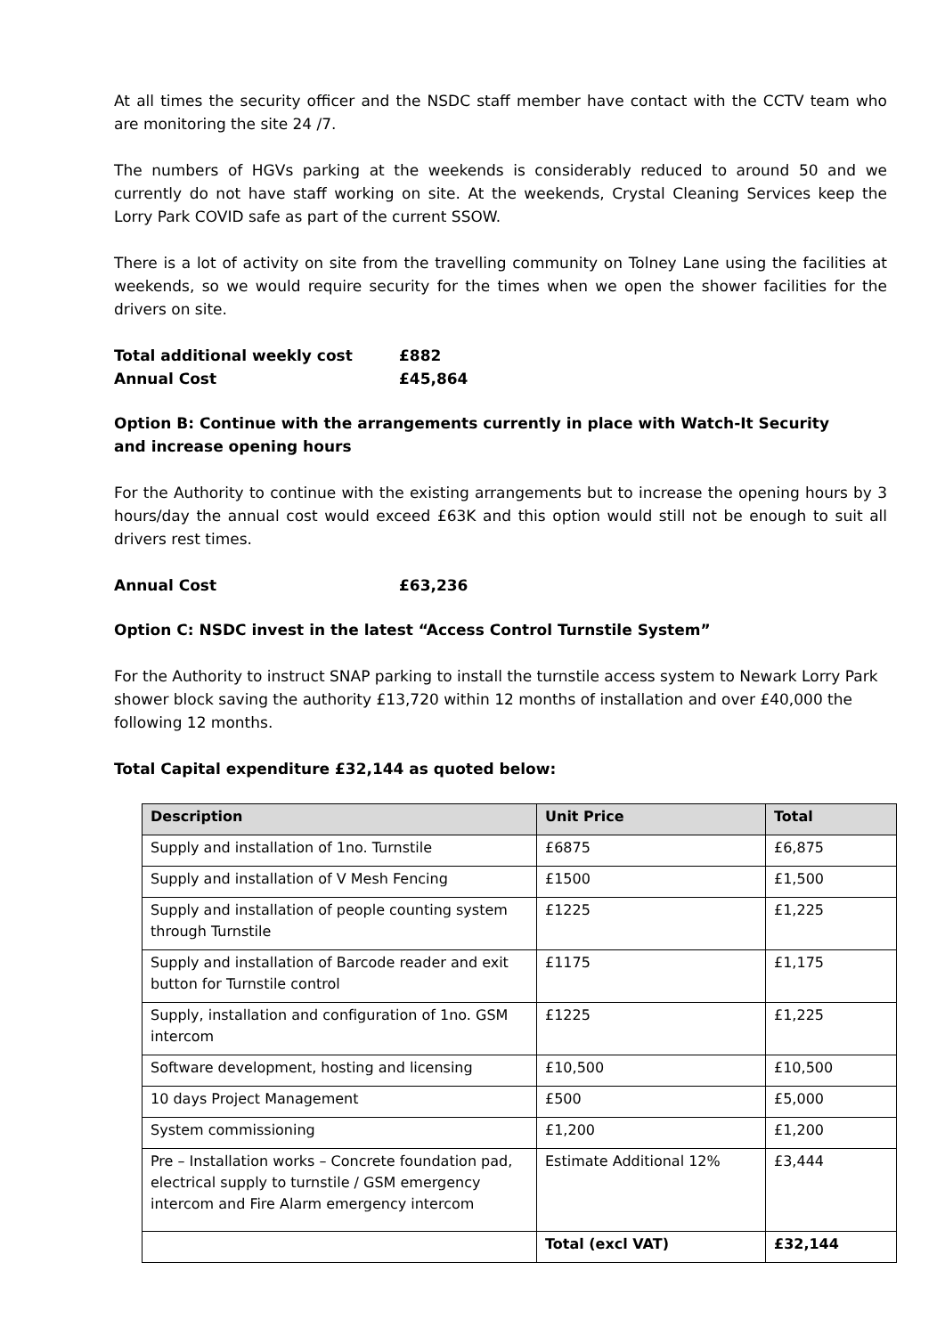At all times the security officer and the NSDC staff member have contact with the CCTV team who are monitoring the site 24 /7.
The numbers of HGVs parking at the weekends is considerably reduced to around 50 and we currently do not have staff working on site. At the weekends, Crystal Cleaning Services keep the Lorry Park COVID safe as part of the current SSOW.
There is a lot of activity on site from the travelling community on Tolney Lane using the facilities at weekends, so we would require security for the times when we open the shower facilities for the drivers on site.
Total additional weekly cost £882
Annual Cost £45,864
Option B: Continue with the arrangements currently in place with Watch-It Security
and increase opening hours
For the Authority to continue with the existing arrangements but to increase the opening hours by 3 hours/day the annual cost would exceed £63K and this option would still not be enough to suit all drivers rest times.
Annual Cost £63,236
Option C: NSDC invest in the latest “Access Control Turnstile System”
For the Authority to instruct SNAP parking to install the turnstile access system to Newark Lorry Park shower block saving the authority £13,720 within 12 months of installation and over £40,000 the following 12 months.
Total Capital expenditure £32,144 as quoted below:
| Description | Unit Price | Total |
| --- | --- | --- |
| Supply and installation of 1no. Turnstile | £6875 | £6,875 |
| Supply and installation of V Mesh Fencing | £1500 | £1,500 |
| Supply and installation of people counting system through Turnstile | £1225 | £1,225 |
| Supply and installation of Barcode reader and exit button for Turnstile control | £1175 | £1,175 |
| Supply, installation and configuration of 1no. GSM intercom | £1225 | £1,225 |
| Software development, hosting and licensing | £10,500 | £10,500 |
| 10 days Project Management | £500 | £5,000 |
| System commissioning | £1,200 | £1,200 |
| Pre – Installation works – Concrete foundation pad, electrical supply to turnstile / GSM emergency intercom and Fire Alarm emergency intercom | Estimate Additional 12% | £3,444 |
| | Total (excl VAT) | £32,144 |